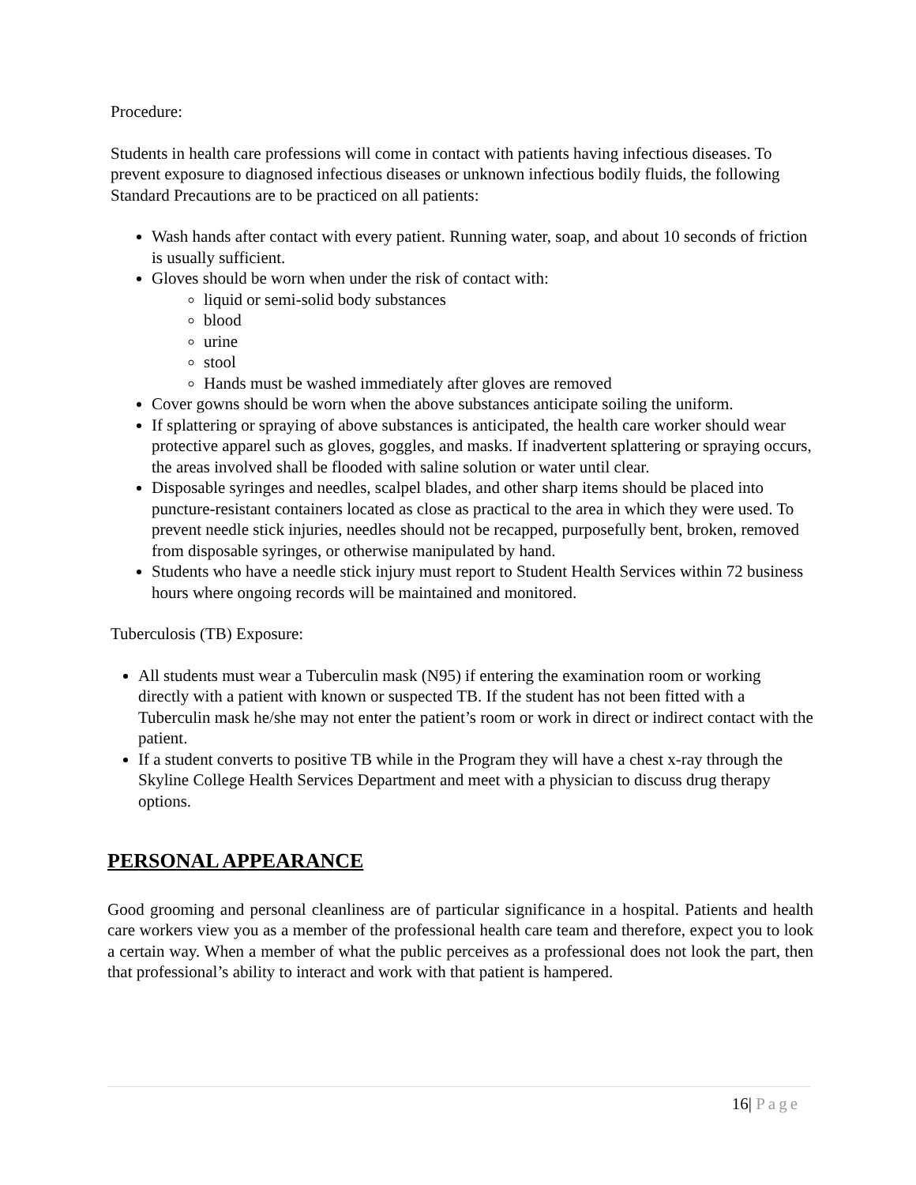Procedure:
Students in health care professions will come in contact with patients having infectious diseases. To prevent exposure to diagnosed infectious diseases or unknown infectious bodily fluids, the following Standard Precautions are to be practiced on all patients:
Wash hands after contact with every patient. Running water, soap, and about 10 seconds of friction is usually sufficient.
Gloves should be worn when under the risk of contact with:
liquid or semi-solid body substances
blood
urine
stool
Hands must be washed immediately after gloves are removed
Cover gowns should be worn when the above substances anticipate soiling the uniform.
If splattering or spraying of above substances is anticipated, the health care worker should wear protective apparel such as gloves, goggles, and masks. If inadvertent splattering or spraying occurs, the areas involved shall be flooded with saline solution or water until clear.
Disposable syringes and needles, scalpel blades, and other sharp items should be placed into puncture-resistant containers located as close as practical to the area in which they were used. To prevent needle stick injuries, needles should not be recapped, purposefully bent, broken, removed from disposable syringes, or otherwise manipulated by hand.
Students who have a needle stick injury must report to Student Health Services within 72 business hours where ongoing records will be maintained and monitored.
Tuberculosis (TB) Exposure:
All students must wear a Tuberculin mask (N95) if entering the examination room or working directly with a patient with known or suspected TB. If the student has not been fitted with a Tuberculin mask he/she may not enter the patient’s room or work in direct or indirect contact with the patient.
If a student converts to positive TB while in the Program they will have a chest x-ray through the Skyline College Health Services Department and meet with a physician to discuss drug therapy options.
PERSONAL APPEARANCE
Good grooming and personal cleanliness are of particular significance in a hospital. Patients and health care workers view you as a member of the professional health care team and therefore, expect you to look a certain way. When a member of what the public perceives as a professional does not look the part, then that professional’s ability to interact and work with that patient is hampered.
16| Page